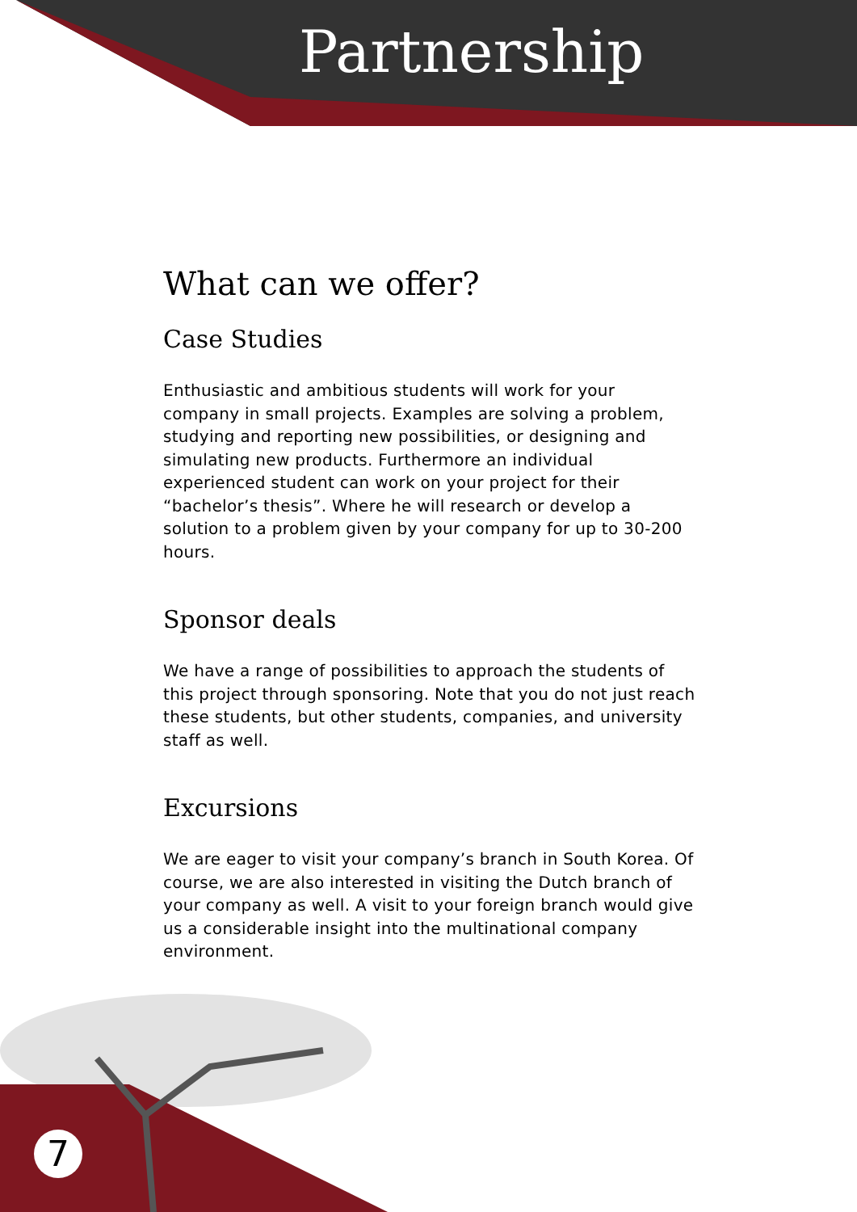Partnership
What can we offer?
Case Studies
Enthusiastic and ambitious students will work for your company in small projects. Examples are solving a problem, studying and reporting new possibilities, or designing and simulating new products. Furthermore an individual experienced student can work on your project for their “bachelor’s thesis”. Where he will research or develop a solution to a problem given by your company for up to 30-200 hours.
Sponsor deals
We have a range of possibilities to approach the students of this project through sponsoring. Note that you do not just reach these students, but other students, companies, and university staff as well.
Excursions
We are eager to visit your company’s branch in South Korea. Of course, we are also interested in visiting the Dutch branch of your company as well. A visit to your foreign branch would give us a considerable insight into the multinational company environment.
7